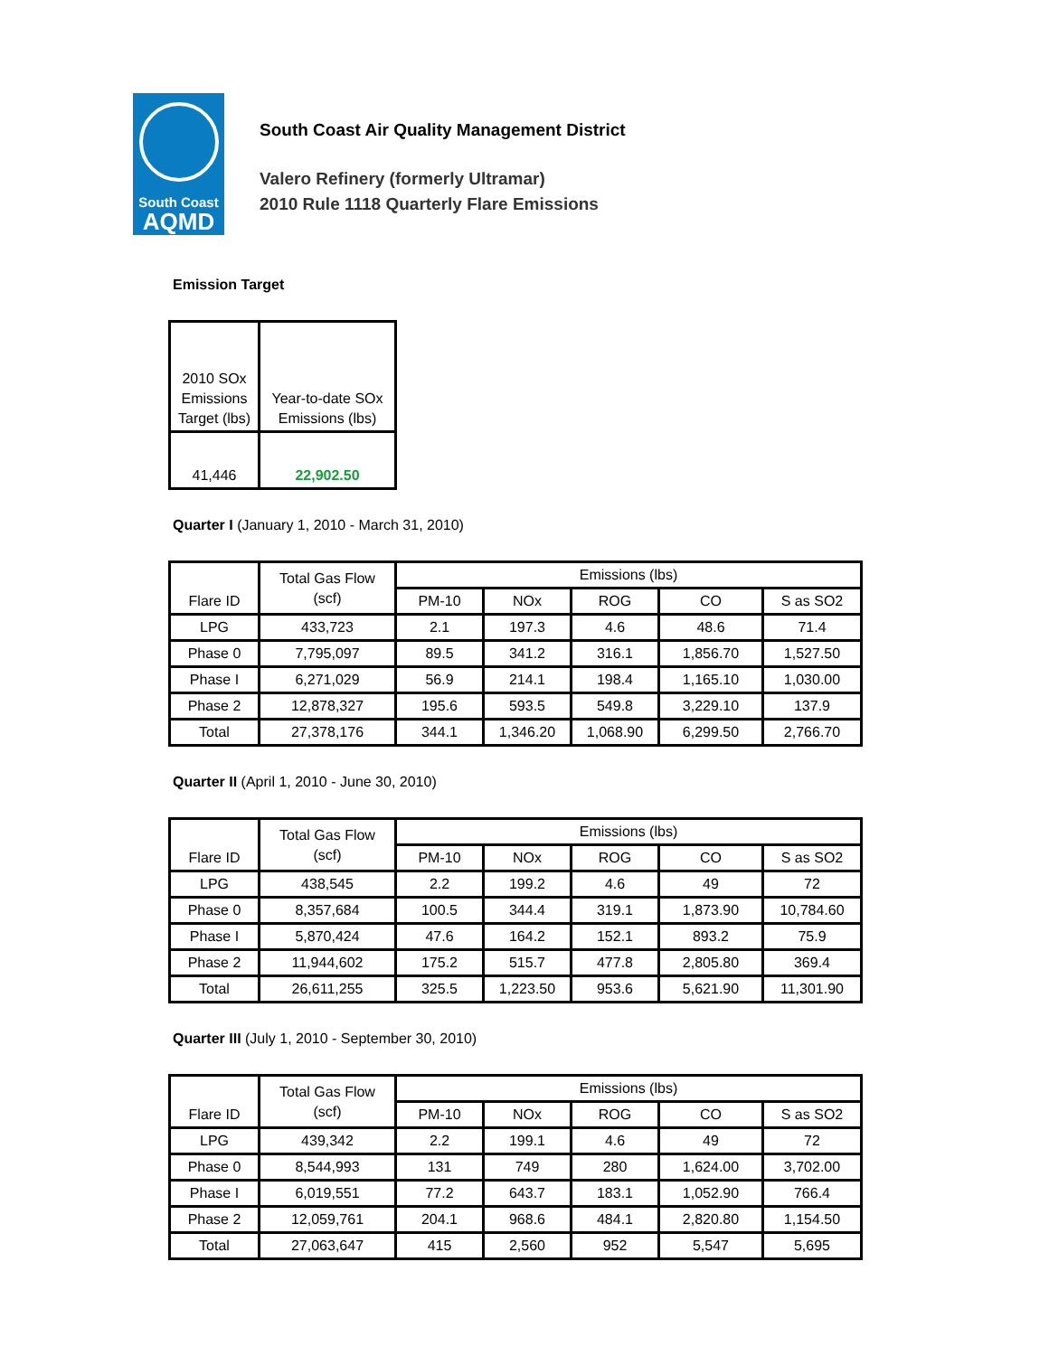South Coast
AQMD
South Coast Air Quality Management District
Valero Refinery (formerly Ultramar)
2010 Rule 1118 Quarterly Flare Emissions
Emission Target
| 2010 SOx Emissions Target (lbs) | Year-to-date SOx Emissions (lbs) |
| --- | --- |
| 41,446 | 22,902.50 |
Quarter I (January 1, 2010 - March 31, 2010)
| Flare ID | Total Gas Flow (scf) | Emissions (lbs) | | | | |
| --- | --- | --- | --- | --- | --- | --- |
| | | PM-10 | NOx | ROG | CO | S as SO2 |
| LPG | 433,723 | 2.1 | 197.3 | 4.6 | 48.6 | 71.4 |
| Phase 0 | 7,795,097 | 89.5 | 341.2 | 316.1 | 1,856.70 | 1,527.50 |
| Phase I | 6,271,029 | 56.9 | 214.1 | 198.4 | 1,165.10 | 1,030.00 |
| Phase 2 | 12,878,327 | 195.6 | 593.5 | 549.8 | 3,229.10 | 137.9 |
| Total | 27,378,176 | 344.1 | 1,346.20 | 1,068.90 | 6,299.50 | 2,766.70 |
Quarter II (April 1, 2010 - June 30, 2010)
| Flare ID | Total Gas Flow (scf) | Emissions (lbs) | | | | |
| --- | --- | --- | --- | --- | --- | --- |
| | | PM-10 | NOx | ROG | CO | S as SO2 |
| LPG | 438,545 | 2.2 | 199.2 | 4.6 | 49 | 72 |
| Phase 0 | 8,357,684 | 100.5 | 344.4 | 319.1 | 1,873.90 | 10,784.60 |
| Phase I | 5,870,424 | 47.6 | 164.2 | 152.1 | 893.2 | 75.9 |
| Phase 2 | 11,944,602 | 175.2 | 515.7 | 477.8 | 2,805.80 | 369.4 |
| Total | 26,611,255 | 325.5 | 1,223.50 | 953.6 | 5,621.90 | 11,301.90 |
Quarter III (July 1, 2010 - September 30, 2010)
| Flare ID | Total Gas Flow (scf) | Emissions (lbs) | | | | |
| --- | --- | --- | --- | --- | --- | --- |
| | | PM-10 | NOx | ROG | CO | S as SO2 |
| LPG | 439,342 | 2.2 | 199.1 | 4.6 | 49 | 72 |
| Phase 0 | 8,544,993 | 131 | 749 | 280 | 1,624.00 | 3,702.00 |
| Phase I | 6,019,551 | 77.2 | 643.7 | 183.1 | 1,052.90 | 766.4 |
| Phase 2 | 12,059,761 | 204.1 | 968.6 | 484.1 | 2,820.80 | 1,154.50 |
| Total | 27,063,647 | 415 | 2,560 | 952 | 5,547 | 5,695 |